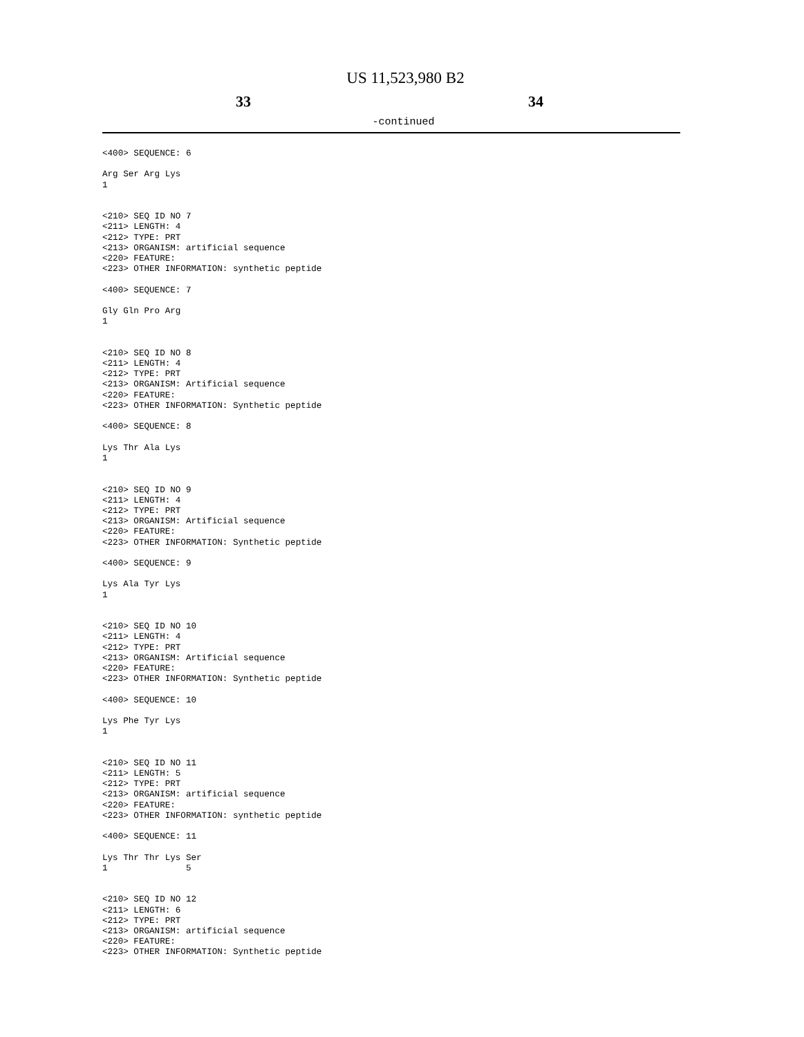US 11,523,980 B2
33 34
-continued
<400> SEQUENCE: 6

Arg Ser Arg Lys
1


<210> SEQ ID NO 7
<211> LENGTH: 4
<212> TYPE: PRT
<213> ORGANISM: artificial sequence
<220> FEATURE:
<223> OTHER INFORMATION: synthetic peptide

<400> SEQUENCE: 7

Gly Gln Pro Arg
1


<210> SEQ ID NO 8
<211> LENGTH: 4
<212> TYPE: PRT
<213> ORGANISM: Artificial sequence
<220> FEATURE:
<223> OTHER INFORMATION: Synthetic peptide

<400> SEQUENCE: 8

Lys Thr Ala Lys
1


<210> SEQ ID NO 9
<211> LENGTH: 4
<212> TYPE: PRT
<213> ORGANISM: Artificial sequence
<220> FEATURE:
<223> OTHER INFORMATION: Synthetic peptide

<400> SEQUENCE: 9

Lys Ala Tyr Lys
1


<210> SEQ ID NO 10
<211> LENGTH: 4
<212> TYPE: PRT
<213> ORGANISM: Artificial sequence
<220> FEATURE:
<223> OTHER INFORMATION: Synthetic peptide

<400> SEQUENCE: 10

Lys Phe Tyr Lys
1


<210> SEQ ID NO 11
<211> LENGTH: 5
<212> TYPE: PRT
<213> ORGANISM: artificial sequence
<220> FEATURE:
<223> OTHER INFORMATION: synthetic peptide

<400> SEQUENCE: 11

Lys Thr Thr Lys Ser
1               5


<210> SEQ ID NO 12
<211> LENGTH: 6
<212> TYPE: PRT
<213> ORGANISM: artificial sequence
<220> FEATURE:
<223> OTHER INFORMATION: Synthetic peptide